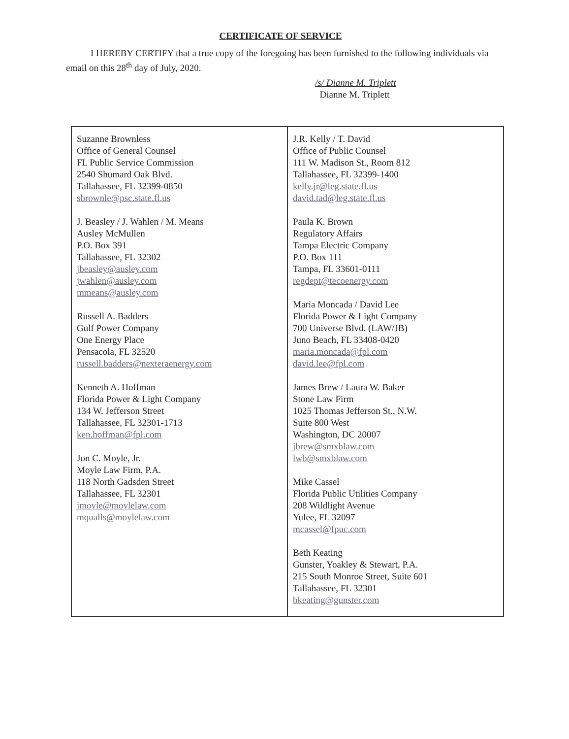CERTIFICATE OF SERVICE
I HEREBY CERTIFY that a true copy of the foregoing has been furnished to the following individuals via email on this 28<sup>th</sup> day of July, 2020.
/s/ Dianne M. Triplett
Dianne M. Triplett
| Suzanne Brownless Office of General Counsel FL Public Service Commission 2540 Shumard Oak Blvd. Tallahassee, FL 32399-0850 sbrownle@psc.state.fl.us J. Beasley / J. Wahlen / M. Means Ausley McMullen P.O. Box 391 Tallahassee, FL 32302 jbeasley@ausley.com jwahlen@ausley.com mmeans@ausley.com Russell A. Badders Gulf Power Company One Energy Place Pensacola, FL 32520 russell.badders@nexteraenergy.com Kenneth A. Hoffman Florida Power & Light Company 134 W. Jefferson Street Tallahassee, FL 32301-1713 ken.hoffman@fpl.com Jon C. Moyle, Jr. Moyle Law Firm, P.A. 118 North Gadsden Street Tallahassee, FL 32301 jmoyle@moylelaw.com mqualls@moylelaw.com | J.R. Kelly / T. David Office of Public Counsel 111 W. Madison St., Room 812 Tallahassee, FL 32399-1400 kelly.jr@leg.state.fl.us david.tad@leg.state.fl.us Paula K. Brown Regulatory Affairs Tampa Electric Company P.O. Box 111 Tampa, FL 33601-0111 regdept@tecoenergy.com Maria Moncada / David Lee Florida Power & Light Company 700 Universe Blvd. (LAW/JB) Juno Beach, FL 33408-0420 maria.moncada@fpl.com david.lee@fpl.com James Brew / Laura W. Baker Stone Law Firm 1025 Thomas Jefferson St., N.W. Suite 800 West Washington, DC 20007 jbrew@smxblaw.com lwb@smxblaw.com Mike Cassel Florida Public Utilities Company 208 Wildlight Avenue Yulee, FL 32097 mcassel@fpuc.com Beth Keating Gunster, Yoakley & Stewart, P.A. 215 South Monroe Street, Suite 601 Tallahassee, FL 32301 bkeating@gunster.com |